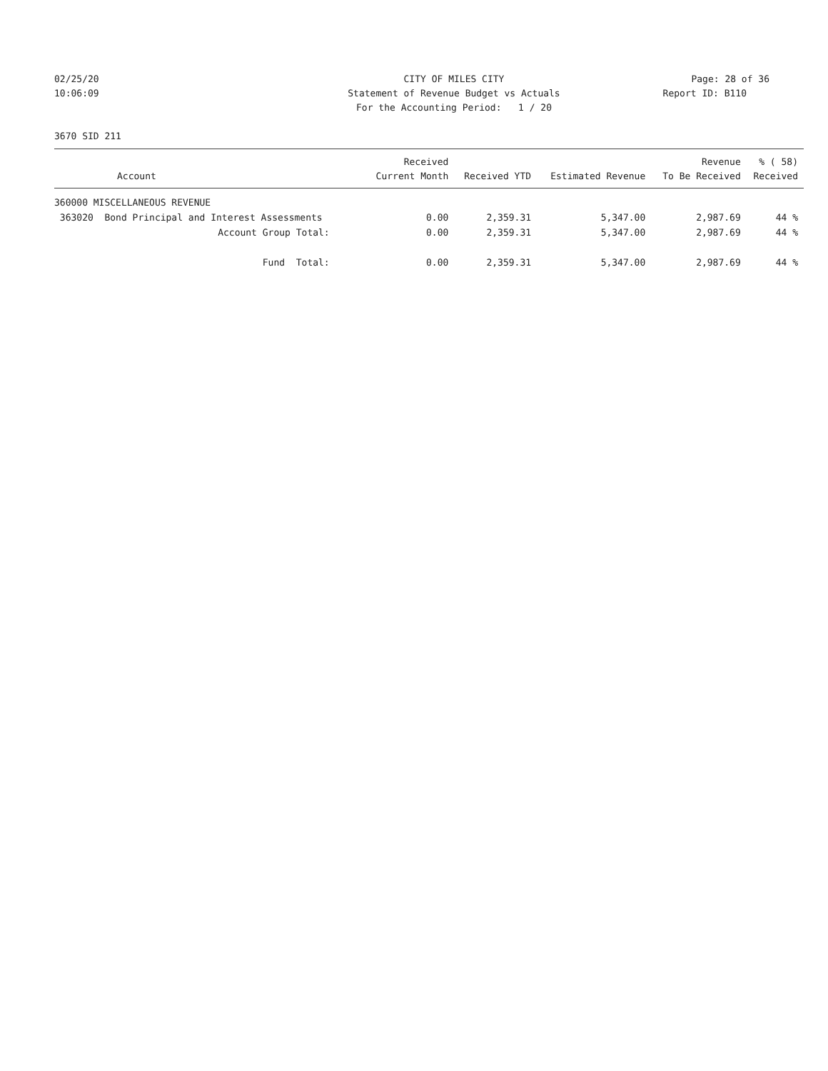02/25/20
CITY OF MILES CITY
Page: 28 of 36
10:06:09
Statement of Revenue Budget vs Actuals
Report ID: B110
For the Accounting Period: 1 / 20
3670 SID 211
| Account | Received Current Month | Received YTD | Estimated Revenue | Revenue To Be Received | % ( 58) Received |
| --- | --- | --- | --- | --- | --- |
| 360000 MISCELLANEOUS REVENUE | | | | | |
| 363020 Bond Principal and Interest Assessments | 0.00 | 2,359.31 | 5,347.00 | 2,987.69 | 44 % |
| Account Group Total: | 0.00 | 2,359.31 | 5,347.00 | 2,987.69 | 44 % |
| Fund Total: | 0.00 | 2,359.31 | 5,347.00 | 2,987.69 | 44 % |